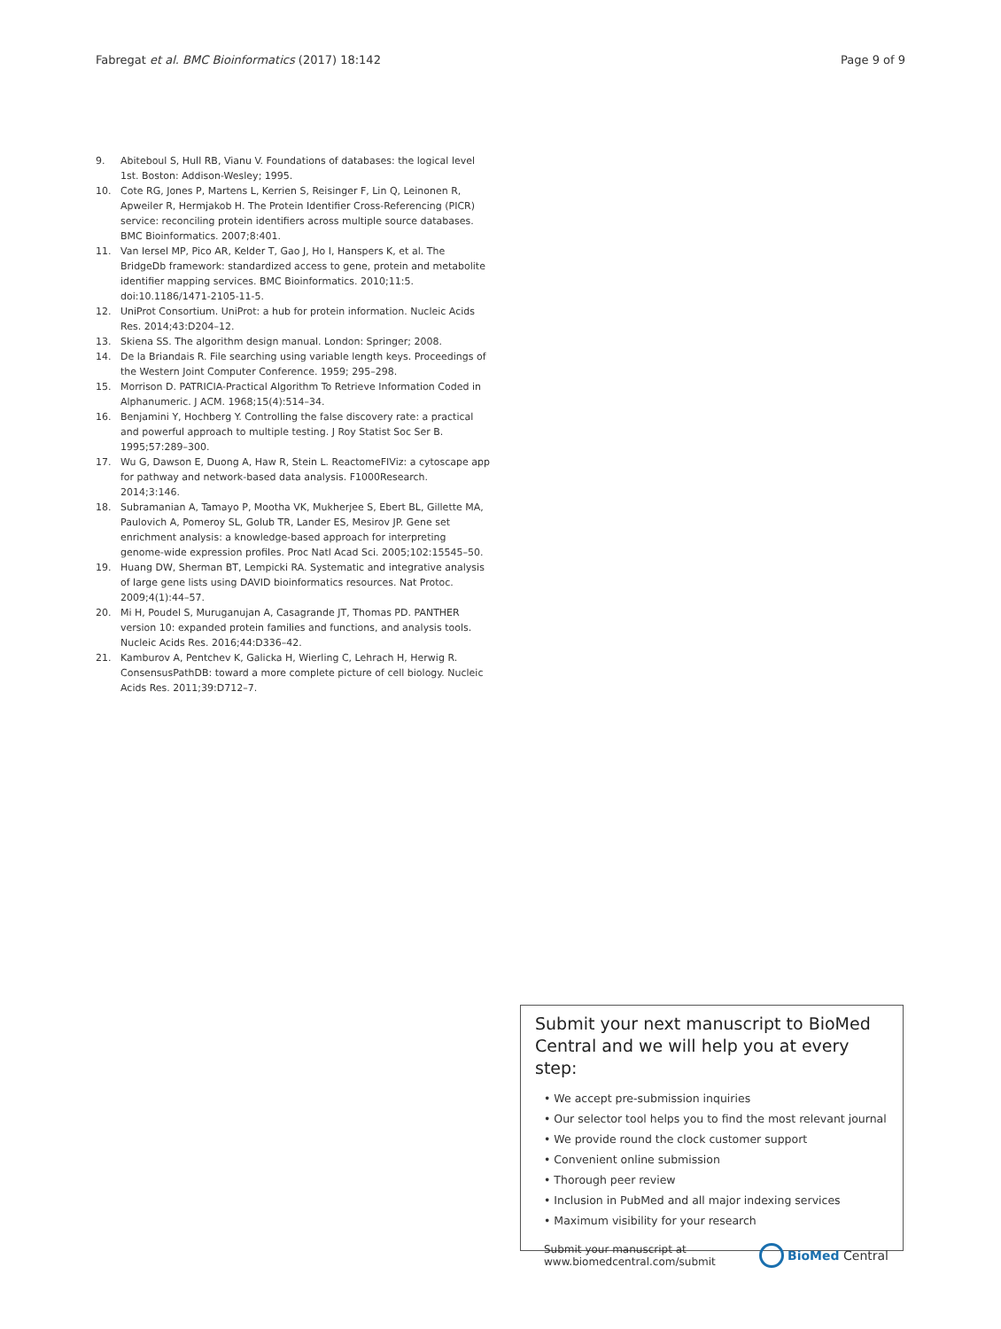Fabregat et al. BMC Bioinformatics (2017) 18:142 Page 9 of 9
9. Abiteboul S, Hull RB, Vianu V. Foundations of databases: the logical level 1st. Boston: Addison-Wesley; 1995.
10. Cote RG, Jones P, Martens L, Kerrien S, Reisinger F, Lin Q, Leinonen R, Apweiler R, Hermjakob H. The Protein Identifier Cross-Referencing (PICR) service: reconciling protein identifiers across multiple source databases. BMC Bioinformatics. 2007;8:401.
11. Van Iersel MP, Pico AR, Kelder T, Gao J, Ho I, Hanspers K, et al. The BridgeDb framework: standardized access to gene, protein and metabolite identifier mapping services. BMC Bioinformatics. 2010;11:5. doi:10.1186/1471-2105-11-5.
12. UniProt Consortium. UniProt: a hub for protein information. Nucleic Acids Res. 2014;43:D204–12.
13. Skiena SS. The algorithm design manual. London: Springer; 2008.
14. De la Briandais R. File searching using variable length keys. Proceedings of the Western Joint Computer Conference. 1959; 295–298.
15. Morrison D. PATRICIA-Practical Algorithm To Retrieve Information Coded in Alphanumeric. J ACM. 1968;15(4):514–34.
16. Benjamini Y, Hochberg Y. Controlling the false discovery rate: a practical and powerful approach to multiple testing. J Roy Statist Soc Ser B. 1995;57:289–300.
17. Wu G, Dawson E, Duong A, Haw R, Stein L. ReactomeFIViz: a cytoscape app for pathway and network-based data analysis. F1000Research. 2014;3:146.
18. Subramanian A, Tamayo P, Mootha VK, Mukherjee S, Ebert BL, Gillette MA, Paulovich A, Pomeroy SL, Golub TR, Lander ES, Mesirov JP. Gene set enrichment analysis: a knowledge-based approach for interpreting genome-wide expression profiles. Proc Natl Acad Sci. 2005;102:15545–50.
19. Huang DW, Sherman BT, Lempicki RA. Systematic and integrative analysis of large gene lists using DAVID bioinformatics resources. Nat Protoc. 2009;4(1):44–57.
20. Mi H, Poudel S, Muruganujan A, Casagrande JT, Thomas PD. PANTHER version 10: expanded protein families and functions, and analysis tools. Nucleic Acids Res. 2016;44:D336–42.
21. Kamburov A, Pentchev K, Galicka H, Wierling C, Lehrach H, Herwig R. ConsensusPathDB: toward a more complete picture of cell biology. Nucleic Acids Res. 2011;39:D712–7.
Submit your next manuscript to BioMed Central and we will help you at every step:
• We accept pre-submission inquiries
• Our selector tool helps you to find the most relevant journal
• We provide round the clock customer support
• Convenient online submission
• Thorough peer review
• Inclusion in PubMed and all major indexing services
• Maximum visibility for your research
Submit your manuscript at
www.biomedcentral.com/submit BioMed Central